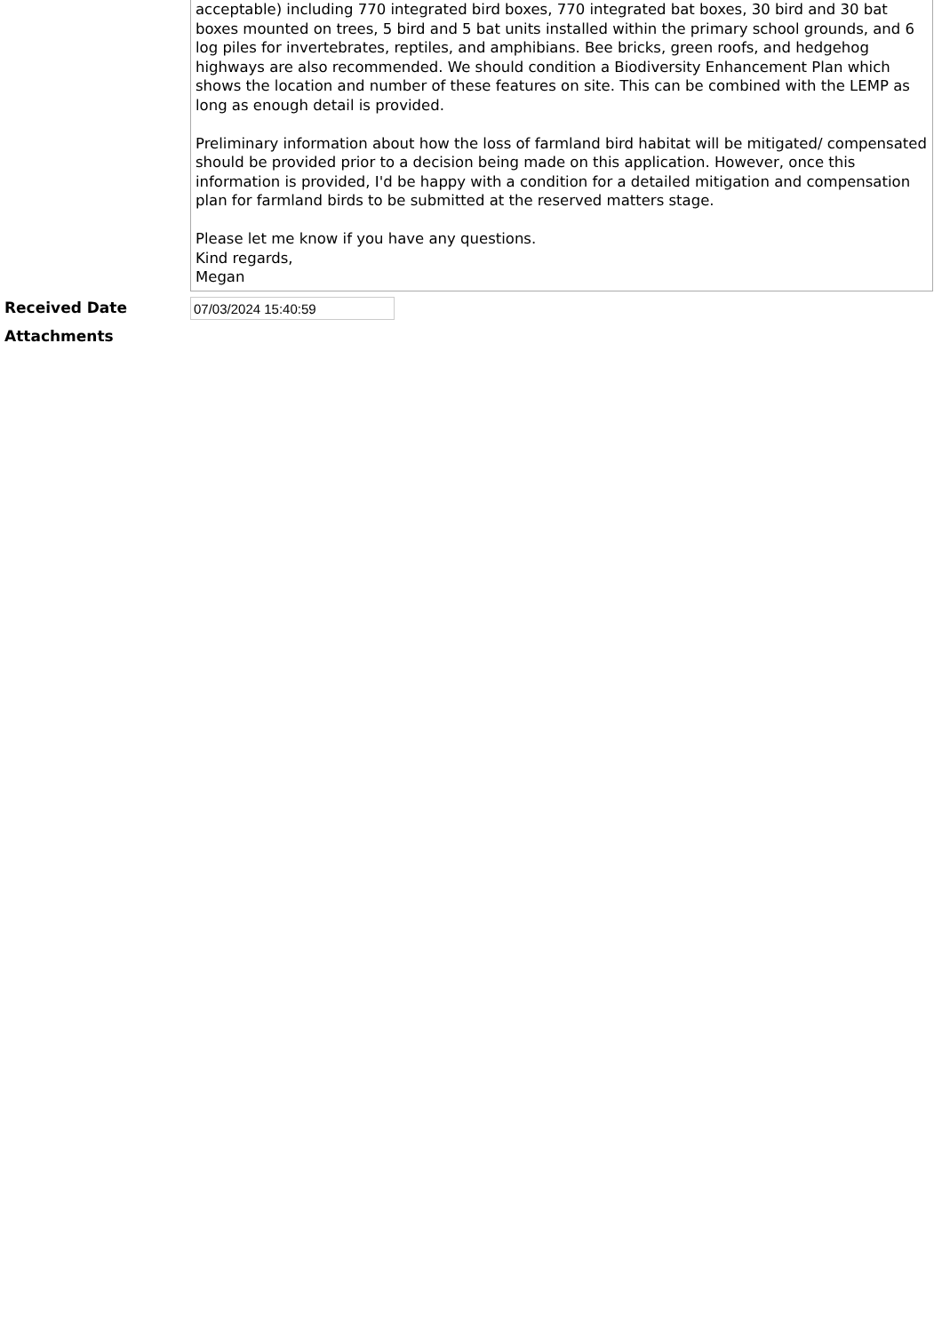acceptable) including 770 integrated bird boxes, 770 integrated bat boxes, 30 bird and 30 bat boxes mounted on trees, 5 bird and 5 bat units installed within the primary school grounds, and 6 log piles for invertebrates, reptiles, and amphibians. Bee bricks, green roofs, and hedgehog highways are also recommended. We should condition a Biodiversity Enhancement Plan which shows the location and number of these features on site. This can be combined with the LEMP as long as enough detail is provided.
Preliminary information about how the loss of farmland bird habitat will be mitigated/ compensated should be provided prior to a decision being made on this application. However, once this information is provided, I'd be happy with a condition for a detailed mitigation and compensation plan for farmland birds to be submitted at the reserved matters stage.
Please let me know if you have any questions.
Kind regards,
Megan
Received Date
07/03/2024 15:40:59
Attachments